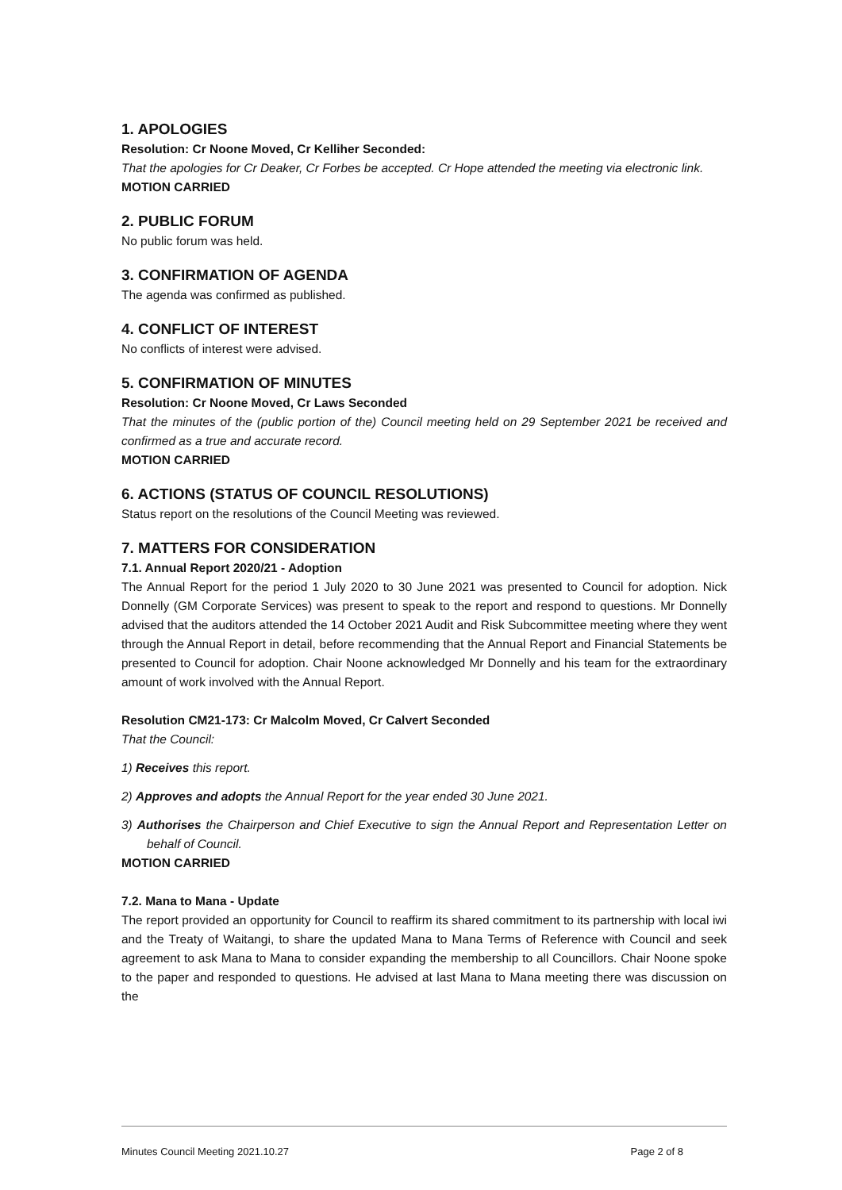1. APOLOGIES
Resolution: Cr Noone Moved, Cr Kelliher Seconded:
That the apologies for Cr Deaker, Cr Forbes be accepted. Cr Hope attended the meeting via electronic link.
MOTION CARRIED
2. PUBLIC FORUM
No public forum was held.
3. CONFIRMATION OF AGENDA
The agenda was confirmed as published.
4. CONFLICT OF INTEREST
No conflicts of interest were advised.
5. CONFIRMATION OF MINUTES
Resolution: Cr Noone Moved, Cr Laws Seconded
That the minutes of the (public portion of the) Council meeting held on 29 September 2021 be received and confirmed as a true and accurate record.
MOTION CARRIED
6. ACTIONS (STATUS OF COUNCIL RESOLUTIONS)
Status report on the resolutions of the Council Meeting was reviewed.
7. MATTERS FOR CONSIDERATION
7.1. Annual Report 2020/21 - Adoption
The Annual Report for the period 1 July 2020 to 30 June 2021 was presented to Council for adoption. Nick Donnelly (GM Corporate Services) was present to speak to the report and respond to questions. Mr Donnelly advised that the auditors attended the 14 October 2021 Audit and Risk Subcommittee meeting where they went through the Annual Report in detail, before recommending that the Annual Report and Financial Statements be presented to Council for adoption. Chair Noone acknowledged Mr Donnelly and his team for the extraordinary amount of work involved with the Annual Report.
Resolution CM21-173: Cr Malcolm Moved, Cr Calvert Seconded
That the Council:
1) Receives this report.
2) Approves and adopts the Annual Report for the year ended 30 June 2021.
3) Authorises the Chairperson and Chief Executive to sign the Annual Report and Representation Letter on behalf of Council.
MOTION CARRIED
7.2. Mana to Mana - Update
The report provided an opportunity for Council to reaffirm its shared commitment to its partnership with local iwi and the Treaty of Waitangi, to share the updated Mana to Mana Terms of Reference with Council and seek agreement to ask Mana to Mana to consider expanding the membership to all Councillors. Chair Noone spoke to the paper and responded to questions. He advised at last Mana to Mana meeting there was discussion on the
Minutes Council Meeting 2021.10.27 Page 2 of 8